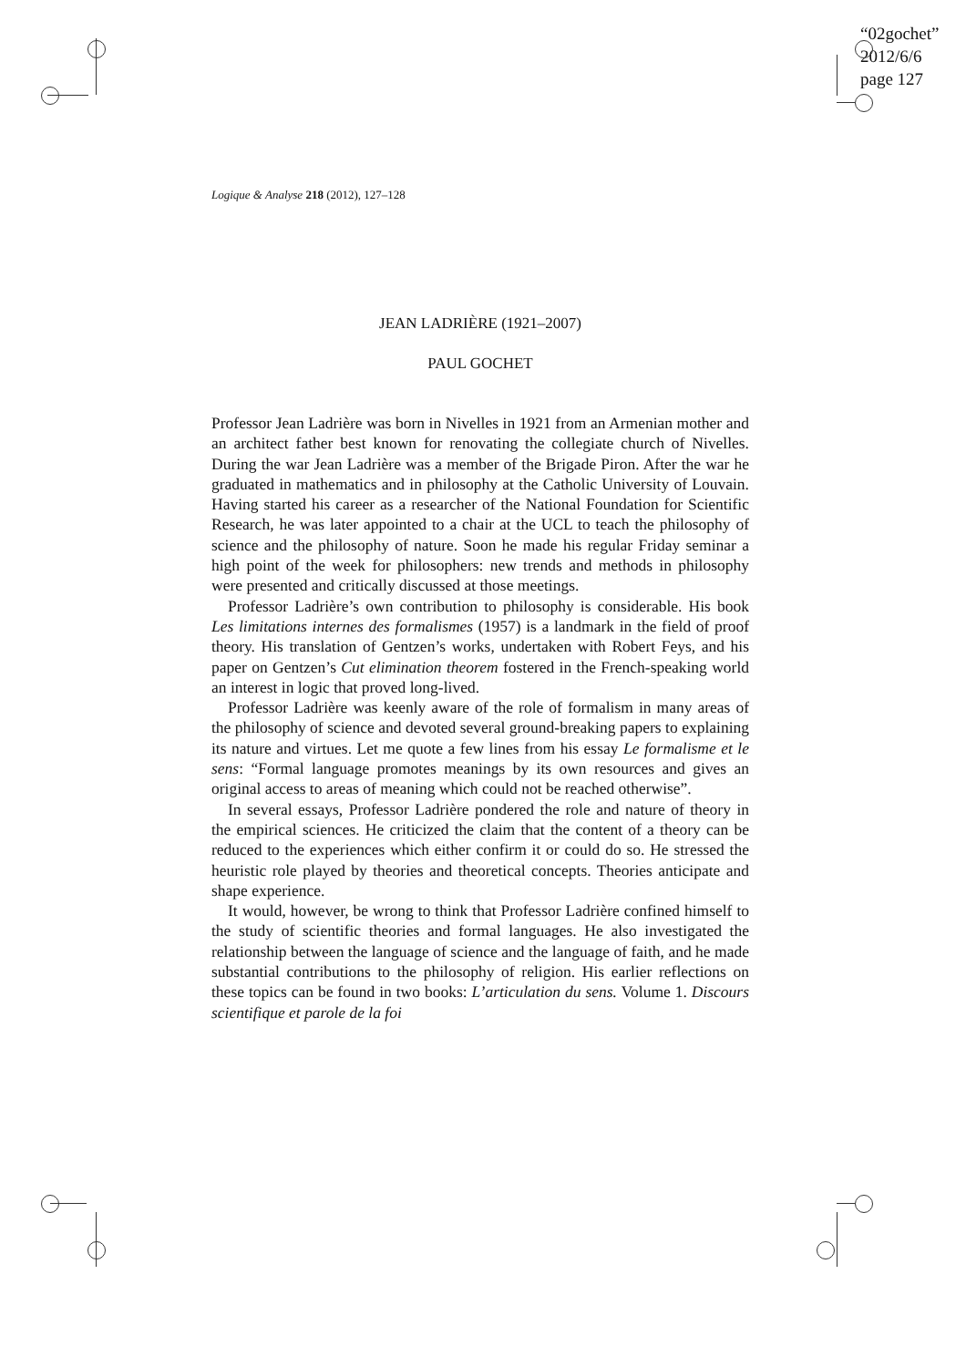“02gochet”
2012/6/6
page 127
Logique & Analyse 218 (2012), 127–128
JEAN LADRIÈRE (1921–2007)
PAUL GOCHET
Professor Jean Ladrière was born in Nivelles in 1921 from an Armenian mother and an architect father best known for renovating the collegiate church of Nivelles. During the war Jean Ladrière was a member of the Brigade Piron. After the war he graduated in mathematics and in philosophy at the Catholic University of Louvain. Having started his career as a researcher of the National Foundation for Scientific Research, he was later appointed to a chair at the UCL to teach the philosophy of science and the philosophy of nature. Soon he made his regular Friday seminar a high point of the week for philosophers: new trends and methods in philosophy were presented and critically discussed at those meetings.
Professor Ladrière’s own contribution to philosophy is considerable. His book Les limitations internes des formalismes (1957) is a landmark in the field of proof theory. His translation of Gentzen’s works, undertaken with Robert Feys, and his paper on Gentzen’s Cut elimination theorem fostered in the French-speaking world an interest in logic that proved long-lived.
Professor Ladrière was keenly aware of the role of formalism in many areas of the philosophy of science and devoted several ground-breaking papers to explaining its nature and virtues. Let me quote a few lines from his essay Le formalisme et le sens: “Formal language promotes meanings by its own resources and gives an original access to areas of meaning which could not be reached otherwise”.
In several essays, Professor Ladrière pondered the role and nature of theory in the empirical sciences. He criticized the claim that the content of a theory can be reduced to the experiences which either confirm it or could do so. He stressed the heuristic role played by theories and theoretical concepts. Theories anticipate and shape experience.
It would, however, be wrong to think that Professor Ladrière confined himself to the study of scientific theories and formal languages. He also investigated the relationship between the language of science and the language of faith, and he made substantial contributions to the philosophy of religion. His earlier reflections on these topics can be found in two books: L’articulation du sens. Volume 1. Discours scientifique et parole de la foi